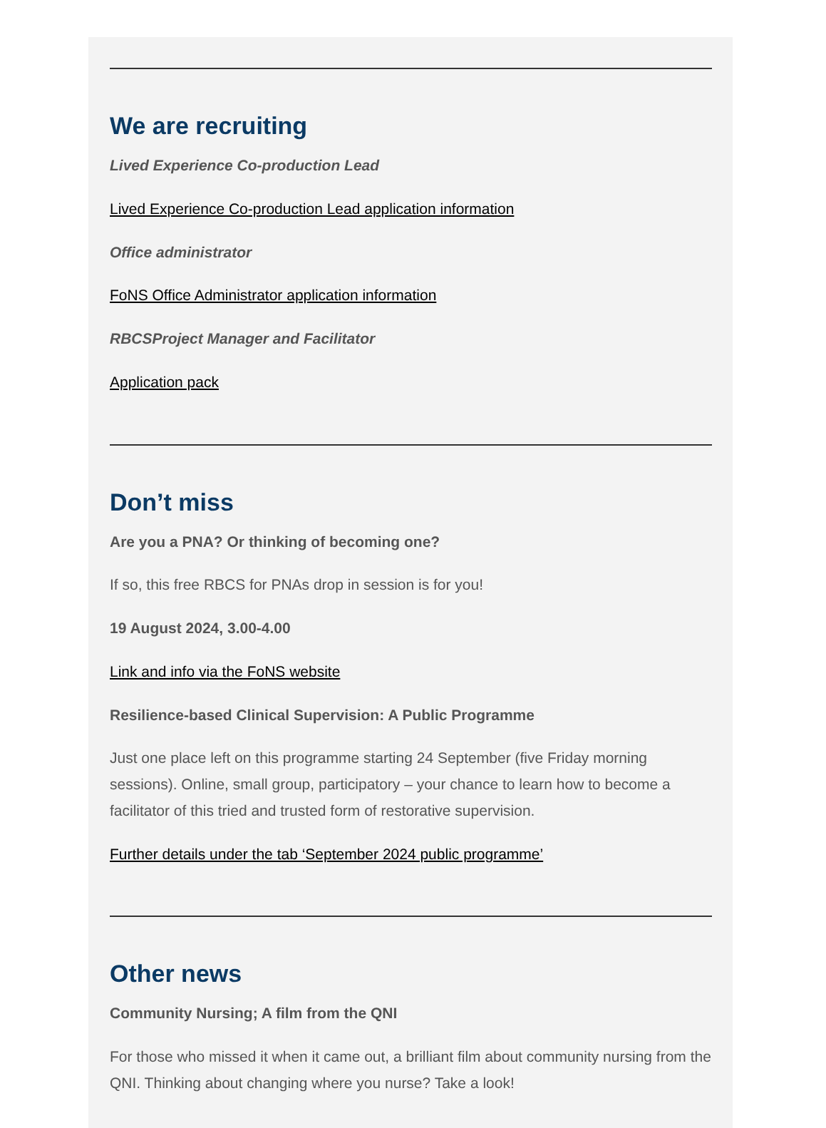We are recruiting
Lived Experience Co-production Lead
Lived Experience Co-production Lead application information
Office administrator
FoNS Office Administrator application information
RBCSProject Manager and Facilitator
Application pack
Don’t miss
Are you a PNA? Or thinking of becoming one?
If so, this free RBCS for PNAs drop in session is for you!
19 August 2024, 3.00-4.00
Link and info via the FoNS website
Resilience-based Clinical Supervision: A Public Programme
Just one place left on this programme starting 24 September (five Friday morning sessions). Online, small group, participatory – your chance to learn how to become a facilitator of this tried and trusted form of restorative supervision.
Further details under the tab ‘September 2024 public programme’
Other news
Community Nursing; A film from the QNI
For those who missed it when it came out, a brilliant film about community nursing from the QNI. Thinking about changing where you nurse? Take a look!